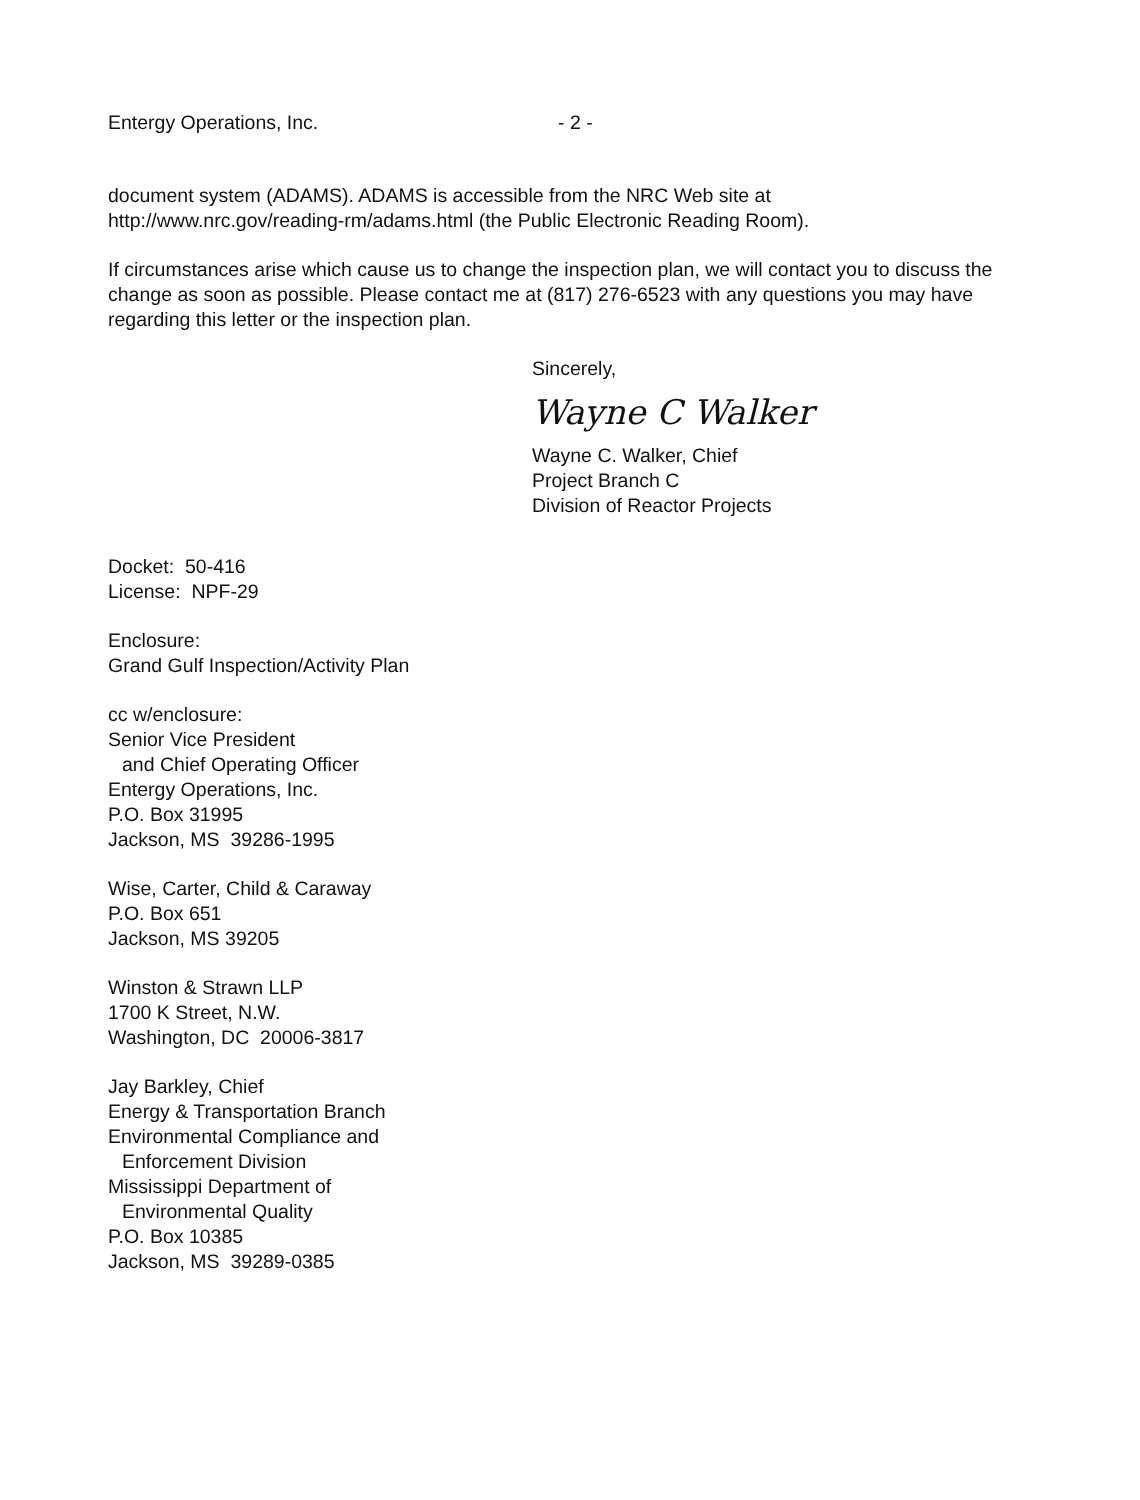Entergy Operations, Inc. - 2 -
document system (ADAMS). ADAMS is accessible from the NRC Web site at
http://www.nrc.gov/reading-rm/adams.html (the Public Electronic Reading Room).
If circumstances arise which cause us to change the inspection plan, we will contact you to discuss the change as soon as possible. Please contact me at (817) 276-6523 with any questions you may have regarding this letter or the inspection plan.
Sincerely,
Wayne C Walker
Wayne C. Walker, Chief
Project Branch C
Division of Reactor Projects
Docket: 50-416
License: NPF-29
Enclosure:
Grand Gulf Inspection/Activity Plan
cc w/enclosure:
Senior Vice President
and Chief Operating Officer
Entergy Operations, Inc.
P.O. Box 31995
Jackson, MS 39286-1995
Wise, Carter, Child & Caraway
P.O. Box 651
Jackson, MS 39205
Winston & Strawn LLP
1700 K Street, N.W.
Washington, DC 20006-3817
Jay Barkley, Chief
Energy & Transportation Branch
Environmental Compliance and
Enforcement Division
Mississippi Department of
Environmental Quality
P.O. Box 10385
Jackson, MS 39289-0385